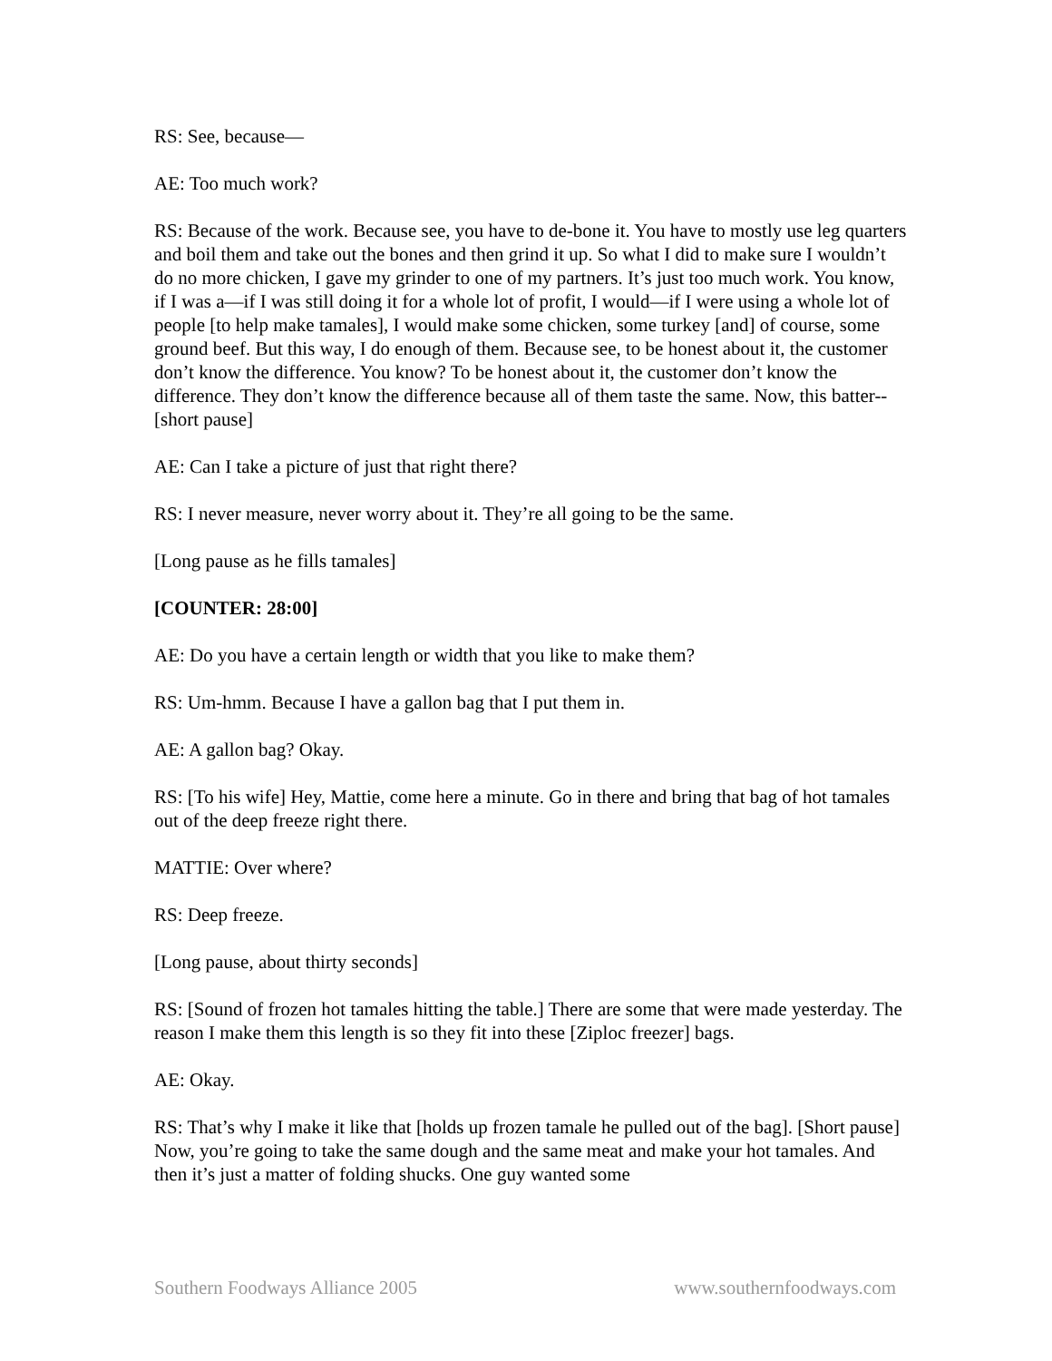RS: See, because—
AE: Too much work?
RS: Because of the work. Because see, you have to de-bone it. You have to mostly use leg quarters and boil them and take out the bones and then grind it up. So what I did to make sure I wouldn’t do no more chicken, I gave my grinder to one of my partners. It’s just too much work. You know, if I was a—if I was still doing it for a whole lot of profit, I would—if I were using a whole lot of people [to help make tamales], I would make some chicken, some turkey [and] of course, some ground beef. But this way, I do enough of them. Because see, to be honest about it, the customer don’t know the difference. You know? To be honest about it, the customer don’t know the difference. They don’t know the difference because all of them taste the same. Now, this batter--[short pause]
AE: Can I take a picture of just that right there?
RS: I never measure, never worry about it. They’re all going to be the same.
[Long pause as he fills tamales]
[COUNTER: 28:00]
AE: Do you have a certain length or width that you like to make them?
RS: Um-hmm. Because I have a gallon bag that I put them in.
AE: A gallon bag? Okay.
RS: [To his wife] Hey, Mattie, come here a minute. Go in there and bring that bag of hot tamales out of the deep freeze right there.
MATTIE: Over where?
RS: Deep freeze.
[Long pause, about thirty seconds]
RS: [Sound of frozen hot tamales hitting the table.] There are some that were made yesterday. The reason I make them this length is so they fit into these [Ziploc freezer] bags.
AE: Okay.
RS: That’s why I make it like that [holds up frozen tamale he pulled out of the bag]. [Short pause] Now, you’re going to take the same dough and the same meat and make your hot tamales. And then it’s just a matter of folding shucks. One guy wanted some
Southern Foodways Alliance 2005 www.southernfoodways.com